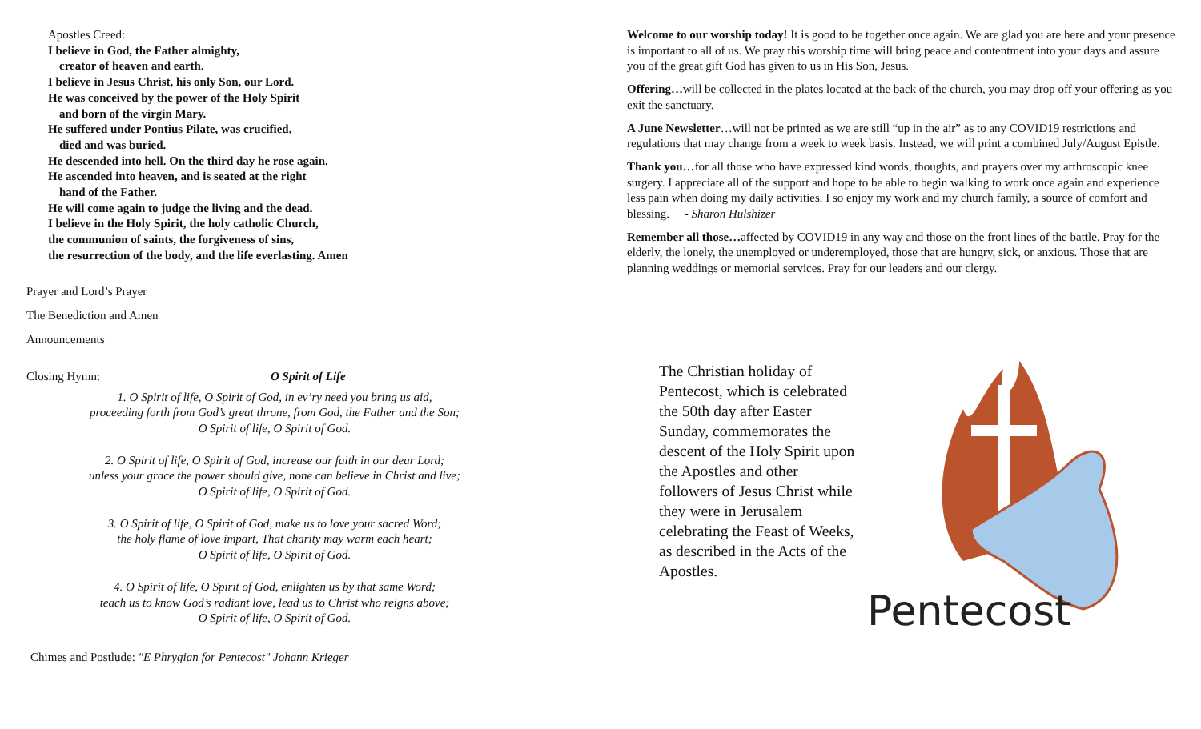Apostles Creed:
I believe in God, the Father almighty,
creator of heaven and earth.
I believe in Jesus Christ, his only Son, our Lord.
He was conceived by the power of the Holy Spirit
and born of the virgin Mary.
He suffered under Pontius Pilate, was crucified,
died and was buried.
He descended into hell. On the third day he rose again.
He ascended into heaven, and is seated at the right
hand of the Father.
He will come again to judge the living and the dead.
I believe in the Holy Spirit, the holy catholic Church,
the communion of saints, the forgiveness of sins,
the resurrection of the body, and the life everlasting. Amen
Prayer and Lord’s Prayer
The Benediction and Amen
Announcements
Closing Hymn: O Spirit of Life
1. O Spirit of life, O Spirit of God, in ev’ry need you bring us aid,
proceeding forth from God’s great throne, from God, the Father and the Son;
O Spirit of life, O Spirit of God.
2. O Spirit of life, O Spirit of God, increase our faith in our dear Lord;
unless your grace the power should give, none can believe in Christ and live;
O Spirit of life, O Spirit of God.
3. O Spirit of life, O Spirit of God, make us to love your sacred Word;
the holy flame of love impart, That charity may warm each heart;
O Spirit of life, O Spirit of God.
4. O Spirit of life, O Spirit of God, enlighten us by that same Word;
teach us to know God’s radiant love, lead us to Christ who reigns above;
O Spirit of life, O Spirit of God.
Chimes and Postlude: "E Phrygian for Pentecost" Johann Krieger
Welcome to our worship today! It is good to be together once again. We are glad you are here and your presence is important to all of us. We pray this worship time will bring peace and contentment into your days and assure you of the great gift God has given to us in His Son, Jesus.
Offering…will be collected in the plates located at the back of the church, you may drop off your offering as you exit the sanctuary.
A June Newsletter…will not be printed as we are still “up in the air” as to any COVID19 restrictions and regulations that may change from a week to week basis. Instead, we will print a combined July/August Epistle.
Thank you…for all those who have expressed kind words, thoughts, and prayers over my arthroscopic knee surgery. I appreciate all of the support and hope to be able to begin walking to work once again and experience less pain when doing my daily activities. I so enjoy my work and my church family, a source of comfort and blessing. - Sharon Hulshizer
Remember all those…affected by COVID19 in any way and those on the front lines of the battle. Pray for the elderly, the lonely, the unemployed or underemployed, those that are hungry, sick, or anxious. Those that are planning weddings or memorial services. Pray for our leaders and our clergy.
The Christian holiday of Pentecost, which is celebrated the 50th day after Easter Sunday, commemorates the descent of the Holy Spirit upon the Apostles and other followers of Jesus Christ while they were in Jerusalem celebrating the Feast of Weeks, as described in the Acts of the Apostles.
Pentecost